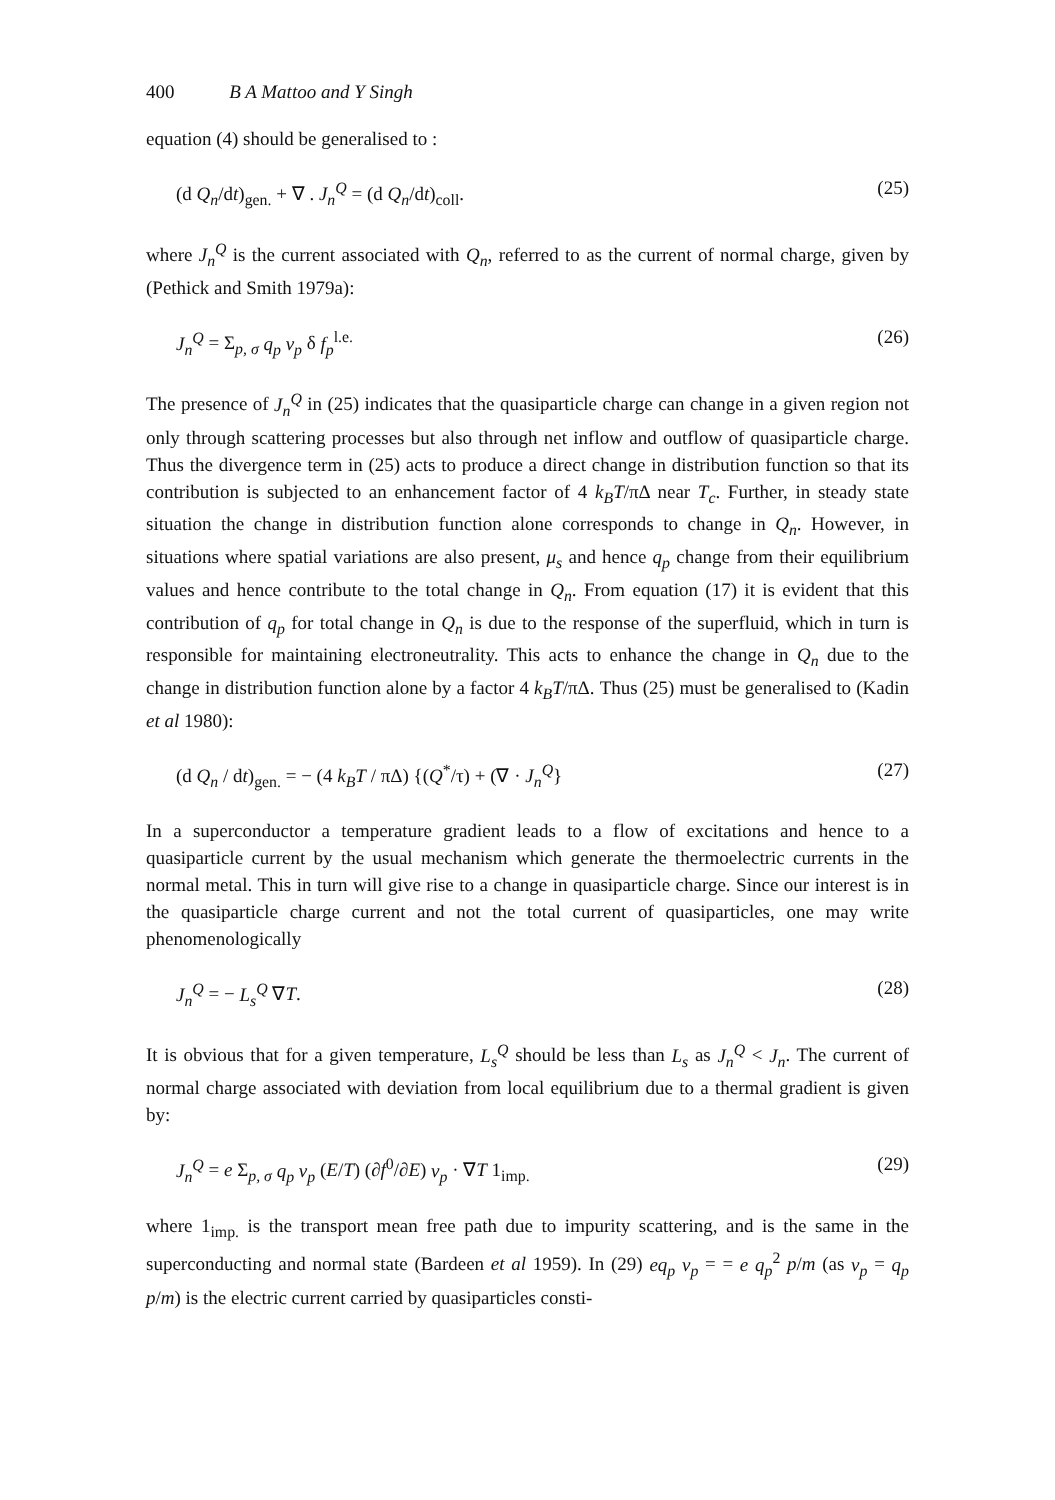400 B A Mattoo and Y Singh
equation (4) should be generalised to :
(d Q<sub>n</sub>/dt)<sub>gen.</sub> + ∇ . J<sub>n</sub><sup>Q</sup> = (d Q<sub>n</sub>/dt)<sub>coll</sub>. (25)
where J<sub>n</sub><sup>Q</sup> is the current associated with Q<sub>n</sub>, referred to as the current of normal charge, given by (Pethick and Smith 1979a):
J<sub>n</sub><sup>Q</sup> = Σ<sub>p, σ</sub> q<sub>p</sub> v<sub>p</sub> δ f<sub>p</sub><sup>l.e.</sup> (26)
The presence of J<sub>n</sub><sup>Q</sup> in (25) indicates that the quasiparticle charge can change in a given region not only through scattering processes but also through net inflow and outflow of quasiparticle charge. Thus the divergence term in (25) acts to produce a direct change in distribution function so that its contribution is subjected to an enhancement factor of 4 k<sub>B</sub>T/πΔ near T<sub>c</sub>. Further, in steady state situation the change in distribution function alone corresponds to change in Q<sub>n</sub>. However, in situations where spatial variations are also present, μ<sub>s</sub> and hence q<sub>p</sub> change from their equilibrium values and hence contribute to the total change in Q<sub>n</sub>. From equation (17) it is evident that this contribution of q<sub>p</sub> for total change in Q<sub>n</sub> is due to the response of the superfluid, which in turn is responsible for maintaining electroneutrality. This acts to enhance the change in Q<sub>n</sub> due to the change in distribution function alone by a factor 4 k<sub>B</sub>T/πΔ. Thus (25) must be generalised to (Kadin et al 1980):
(d Q<sub>n</sub> / dt)<sub>gen.</sub> = − (4 k<sub>B</sub>T / πΔ) {(Q<sup>*</sup>/τ) + (∇ · J<sub>n</sub><sup>Q</sup>} (27)
In a superconductor a temperature gradient leads to a flow of excitations and hence to a quasiparticle current by the usual mechanism which generate the thermoelectric currents in the normal metal. This in turn will give rise to a change in quasiparticle charge. Since our interest is in the quasiparticle charge current and not the total current of quasiparticles, one may write phenomenologically
J<sub>n</sub><sup>Q</sup> = − L<sub>s</sub><sup>Q</sup> ∇T. (28)
It is obvious that for a given temperature, L<sub>s</sub><sup>Q</sup> should be less than L<sub>s</sub> as J<sub>n</sub><sup>Q</sup> < J<sub>n</sub>. The current of normal charge associated with deviation from local equilibrium due to a thermal gradient is given by:
J<sub>n</sub><sup>Q</sup> = e Σ<sub>p, σ</sub> q<sub>p</sub> v<sub>p</sub> (E/T) (∂f<sup>0</sup>/∂E) v<sub>p</sub> · ∇T 1<sub>imp.</sub> (29)
where 1<sub>imp.</sub> is the transport mean free path due to impurity scattering, and is the same in the superconducting and normal state (Bardeen et al 1959). In (29) eq<sub>p</sub> v<sub>p</sub> = = e q<sub>p</sub><sup>2</sup> p/m (as v<sub>p</sub> = q<sub>p</sub> p/m) is the electric current carried by quasiparticles consti-